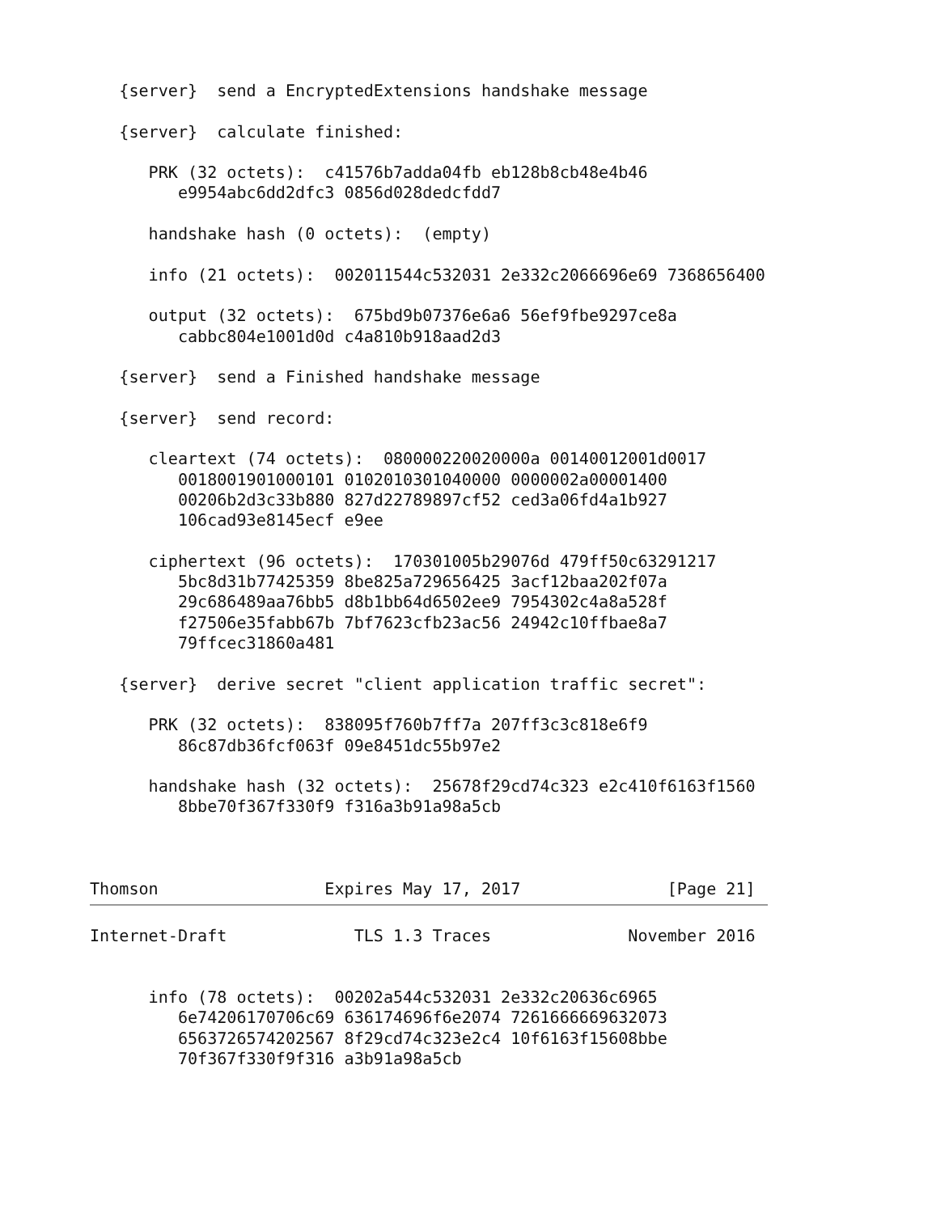{server}  send a EncryptedExtensions handshake message

   {server}  calculate finished:

      PRK (32 octets):  c41576b7adda04fb eb128b8cb48e4b46
         e9954abc6dd2dfc3 0856d028dedcfdd7

      handshake hash (0 octets):  (empty)

      info (21 octets):  002011544c532031 2e332c2066696e69 7368656400

      output (32 octets):  675bd9b07376e6a6 56ef9fbe9297ce8a
         cabbc804e1001d0d c4a810b918aad2d3

   {server}  send a Finished handshake message

   {server}  send record:

      cleartext (74 octets):  080000220020000a 00140012001d0017
         0018001901000101 0102010301040000 0000002a00001400
         00206b2d3c33b880 827d22789897cf52 ced3a06fd4a1b927
         106cad93e8145ecf e9ee

      ciphertext (96 octets):  170301005b29076d 479ff50c63291217
         5bc8d31b77425359 8be825a729656425 3acf12baa202f07a
         29c686489aa76bb5 d8b1bb64d6502ee9 7954302c4a8a528f
         f27506e35fabb67b 7bf7623cfb23ac56 24942c10ffbae8a7
         79ffcec31860a481

   {server}  derive secret "client application traffic secret":

      PRK (32 octets):  838095f760b7ff7a 207ff3c3c818e6f9
         86c87db36fcf063f 09e8451dc55b97e2

      handshake hash (32 octets):  25678f29cd74c323 e2c410f6163f1560
         8bbe70f367f330f9 f316a3b91a98a5cb



Thomson                 Expires May 17, 2017               [Page 21]

Internet-Draft             TLS 1.3 Traces              November 2016


      info (78 octets):  00202a544c532031 2e332c20636c6965
         6e74206170706c69 636174696f6e2074 7261666669632073
         6563726574202567 8f29cd74c323e2c4 10f6163f15608bbe
         70f367f330f9f316 a3b91a98a5cb